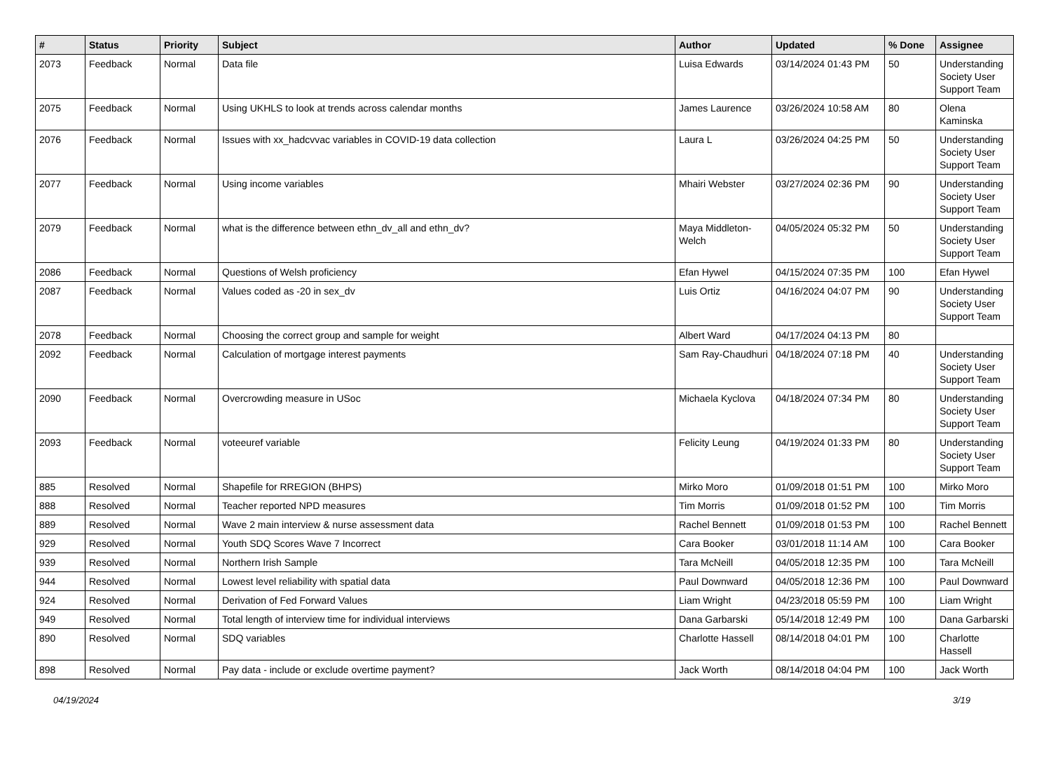| # | Status | Priority | Subject | Author | Updated | % Done | Assignee |
| --- | --- | --- | --- | --- | --- | --- | --- |
| 2073 | Feedback | Normal | Data file | Luisa Edwards | 03/14/2024 01:43 PM | 50 | Understanding Society User Support Team |
| 2075 | Feedback | Normal | Using UKHLS to look at trends across calendar months | James Laurence | 03/26/2024 10:58 AM | 80 | Olena Kaminska |
| 2076 | Feedback | Normal | Issues with xx_hadcvvac variables in COVID-19 data collection | Laura L | 03/26/2024 04:25 PM | 50 | Understanding Society User Support Team |
| 2077 | Feedback | Normal | Using income variables | Mhairi Webster | 03/27/2024 02:36 PM | 90 | Understanding Society User Support Team |
| 2079 | Feedback | Normal | what is the difference between ethn_dv_all and ethn_dv? | Maya Middleton-Welch | 04/05/2024 05:32 PM | 50 | Understanding Society User Support Team |
| 2086 | Feedback | Normal | Questions of Welsh proficiency | Efan Hywel | 04/15/2024 07:35 PM | 100 | Efan Hywel |
| 2087 | Feedback | Normal | Values coded as -20 in sex_dv | Luis Ortiz | 04/16/2024 04:07 PM | 90 | Understanding Society User Support Team |
| 2078 | Feedback | Normal | Choosing the correct group and sample for weight | Albert Ward | 04/17/2024 04:13 PM | 80 | |
| 2092 | Feedback | Normal | Calculation of mortgage interest payments | Sam Ray-Chaudhuri | 04/18/2024 07:18 PM | 40 | Understanding Society User Support Team |
| 2090 | Feedback | Normal | Overcrowding measure in USoc | Michaela Kyclova | 04/18/2024 07:34 PM | 80 | Understanding Society User Support Team |
| 2093 | Feedback | Normal | voteeuref variable | Felicity Leung | 04/19/2024 01:33 PM | 80 | Understanding Society User Support Team |
| 885 | Resolved | Normal | Shapefile for RREGION (BHPS) | Mirko Moro | 01/09/2018 01:51 PM | 100 | Mirko Moro |
| 888 | Resolved | Normal | Teacher reported NPD measures | Tim Morris | 01/09/2018 01:52 PM | 100 | Tim Morris |
| 889 | Resolved | Normal | Wave 2 main interview & nurse assessment data | Rachel Bennett | 01/09/2018 01:53 PM | 100 | Rachel Bennett |
| 929 | Resolved | Normal | Youth SDQ Scores Wave 7 Incorrect | Cara Booker | 03/01/2018 11:14 AM | 100 | Cara Booker |
| 939 | Resolved | Normal | Northern Irish Sample | Tara McNeill | 04/05/2018 12:35 PM | 100 | Tara McNeill |
| 944 | Resolved | Normal | Lowest level reliability with spatial data | Paul Downward | 04/05/2018 12:36 PM | 100 | Paul Downward |
| 924 | Resolved | Normal | Derivation of Fed Forward Values | Liam Wright | 04/23/2018 05:59 PM | 100 | Liam Wright |
| 949 | Resolved | Normal | Total length of interview time for individual interviews | Dana Garbarski | 05/14/2018 12:49 PM | 100 | Dana Garbarski |
| 890 | Resolved | Normal | SDQ variables | Charlotte Hassell | 08/14/2018 04:01 PM | 100 | Charlotte Hassell |
| 898 | Resolved | Normal | Pay data - include or exclude overtime payment? | Jack Worth | 08/14/2018 04:04 PM | 100 | Jack Worth |
04/19/2024 3/19